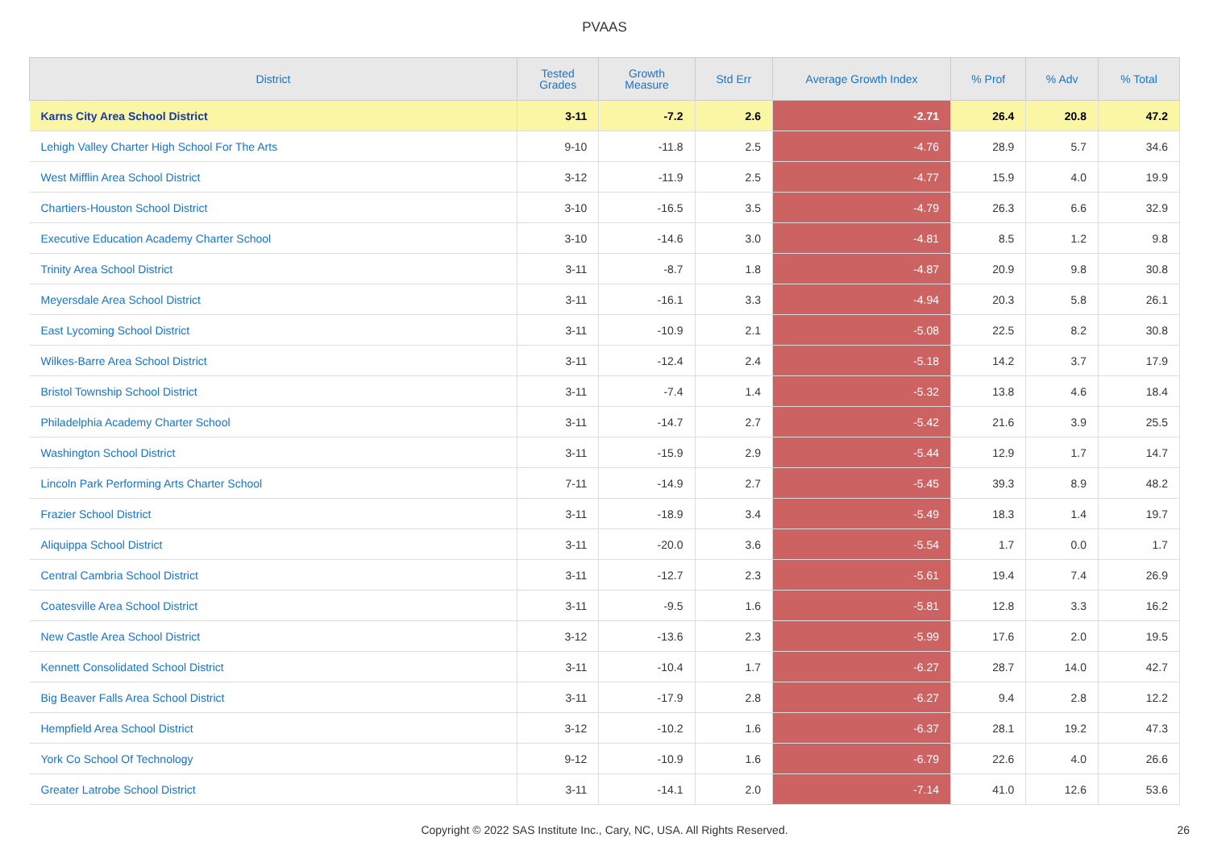PVAAS
| District | Tested Grades | Growth Measure | Std Err | Average Growth Index | % Prof | % Adv | % Total |
| --- | --- | --- | --- | --- | --- | --- | --- |
| Karns City Area School District | 3-11 | -7.2 | 2.6 | -2.71 | 26.4 | 20.8 | 47.2 |
| Lehigh Valley Charter High School For The Arts | 9-10 | -11.8 | 2.5 | -4.76 | 28.9 | 5.7 | 34.6 |
| West Mifflin Area School District | 3-12 | -11.9 | 2.5 | -4.77 | 15.9 | 4.0 | 19.9 |
| Chartiers-Houston School District | 3-10 | -16.5 | 3.5 | -4.79 | 26.3 | 6.6 | 32.9 |
| Executive Education Academy Charter School | 3-10 | -14.6 | 3.0 | -4.81 | 8.5 | 1.2 | 9.8 |
| Trinity Area School District | 3-11 | -8.7 | 1.8 | -4.87 | 20.9 | 9.8 | 30.8 |
| Meyersdale Area School District | 3-11 | -16.1 | 3.3 | -4.94 | 20.3 | 5.8 | 26.1 |
| East Lycoming School District | 3-11 | -10.9 | 2.1 | -5.08 | 22.5 | 8.2 | 30.8 |
| Wilkes-Barre Area School District | 3-11 | -12.4 | 2.4 | -5.18 | 14.2 | 3.7 | 17.9 |
| Bristol Township School District | 3-11 | -7.4 | 1.4 | -5.32 | 13.8 | 4.6 | 18.4 |
| Philadelphia Academy Charter School | 3-11 | -14.7 | 2.7 | -5.42 | 21.6 | 3.9 | 25.5 |
| Washington School District | 3-11 | -15.9 | 2.9 | -5.44 | 12.9 | 1.7 | 14.7 |
| Lincoln Park Performing Arts Charter School | 7-11 | -14.9 | 2.7 | -5.45 | 39.3 | 8.9 | 48.2 |
| Frazier School District | 3-11 | -18.9 | 3.4 | -5.49 | 18.3 | 1.4 | 19.7 |
| Aliquippa School District | 3-11 | -20.0 | 3.6 | -5.54 | 1.7 | 0.0 | 1.7 |
| Central Cambria School District | 3-11 | -12.7 | 2.3 | -5.61 | 19.4 | 7.4 | 26.9 |
| Coatesville Area School District | 3-11 | -9.5 | 1.6 | -5.81 | 12.8 | 3.3 | 16.2 |
| New Castle Area School District | 3-12 | -13.6 | 2.3 | -5.99 | 17.6 | 2.0 | 19.5 |
| Kennett Consolidated School District | 3-11 | -10.4 | 1.7 | -6.27 | 28.7 | 14.0 | 42.7 |
| Big Beaver Falls Area School District | 3-11 | -17.9 | 2.8 | -6.27 | 9.4 | 2.8 | 12.2 |
| Hempfield Area School District | 3-12 | -10.2 | 1.6 | -6.37 | 28.1 | 19.2 | 47.3 |
| York Co School Of Technology | 9-12 | -10.9 | 1.6 | -6.79 | 22.6 | 4.0 | 26.6 |
| Greater Latrobe School District | 3-11 | -14.1 | 2.0 | -7.14 | 41.0 | 12.6 | 53.6 |
Copyright © 2022 SAS Institute Inc., Cary, NC, USA. All Rights Reserved.
26